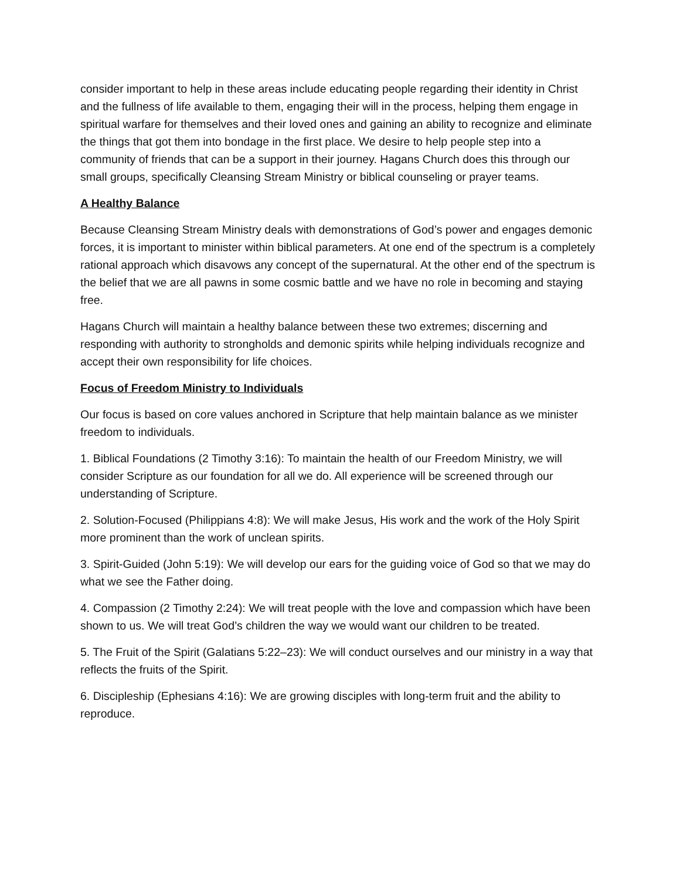consider important to help in these areas include educating people regarding their identity in Christ and the fullness of life available to them, engaging their will in the process, helping them engage in spiritual warfare for themselves and their loved ones and gaining an ability to recognize and eliminate the things that got them into bondage in the first place. We desire to help people step into a community of friends that can be a support in their journey. Hagans Church does this through our small groups, specifically Cleansing Stream Ministry or biblical counseling or prayer teams.
A Healthy Balance
Because Cleansing Stream Ministry deals with demonstrations of God’s power and engages demonic forces, it is important to minister within biblical parameters. At one end of the spectrum is a completely rational approach which disavows any concept of the supernatural. At the other end of the spectrum is the belief that we are all pawns in some cosmic battle and we have no role in becoming and staying free.
Hagans Church will maintain a healthy balance between these two extremes; discerning and responding with authority to strongholds and demonic spirits while helping individuals recognize and accept their own responsibility for life choices.
Focus of Freedom Ministry to Individuals
Our focus is based on core values anchored in Scripture that help maintain balance as we minister freedom to individuals.
1. Biblical Foundations (2 Timothy 3:16): To maintain the health of our Freedom Ministry, we will consider Scripture as our foundation for all we do. All experience will be screened through our understanding of Scripture.
2. Solution-Focused (Philippians 4:8): We will make Jesus, His work and the work of the Holy Spirit more prominent than the work of unclean spirits.
3. Spirit-Guided (John 5:19): We will develop our ears for the guiding voice of God so that we may do what we see the Father doing.
4. Compassion (2 Timothy 2:24): We will treat people with the love and compassion which have been shown to us. We will treat God’s children the way we would want our children to be treated.
5. The Fruit of the Spirit (Galatians 5:22–23): We will conduct ourselves and our ministry in a way that reflects the fruits of the Spirit.
6. Discipleship (Ephesians 4:16): We are growing disciples with long-term fruit and the ability to reproduce.